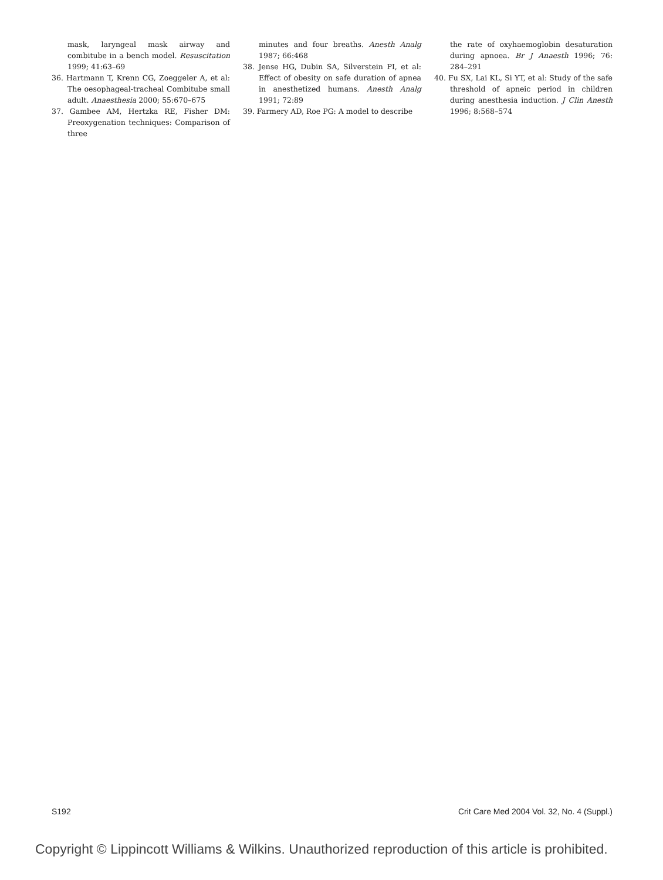mask, laryngeal mask airway and combitube in a bench model. Resuscitation 1999; 41:63–69
36. Hartmann T, Krenn CG, Zoeggeler A, et al: The oesophageal-tracheal Combitube small adult. Anaesthesia 2000; 55:670–675
37. Gambee AM, Hertzka RE, Fisher DM: Preoxygenation techniques: Comparison of three
minutes and four breaths. Anesth Analg 1987; 66:468
38. Jense HG, Dubin SA, Silverstein PI, et al: Effect of obesity on safe duration of apnea in anesthetized humans. Anesth Analg 1991; 72:89
39. Farmery AD, Roe PG: A model to describe
the rate of oxyhaemoglobin desaturation during apnoea. Br J Anaesth 1996; 76: 284–291
40. Fu SX, Lai KL, Si YT, et al: Study of the safe threshold of apneic period in children during anesthesia induction. J Clin Anesth 1996; 8:568–574
S192 Crit Care Med 2004 Vol. 32, No. 4 (Suppl.)
Copyright © Lippincott Williams & Wilkins. Unauthorized reproduction of this article is prohibited.